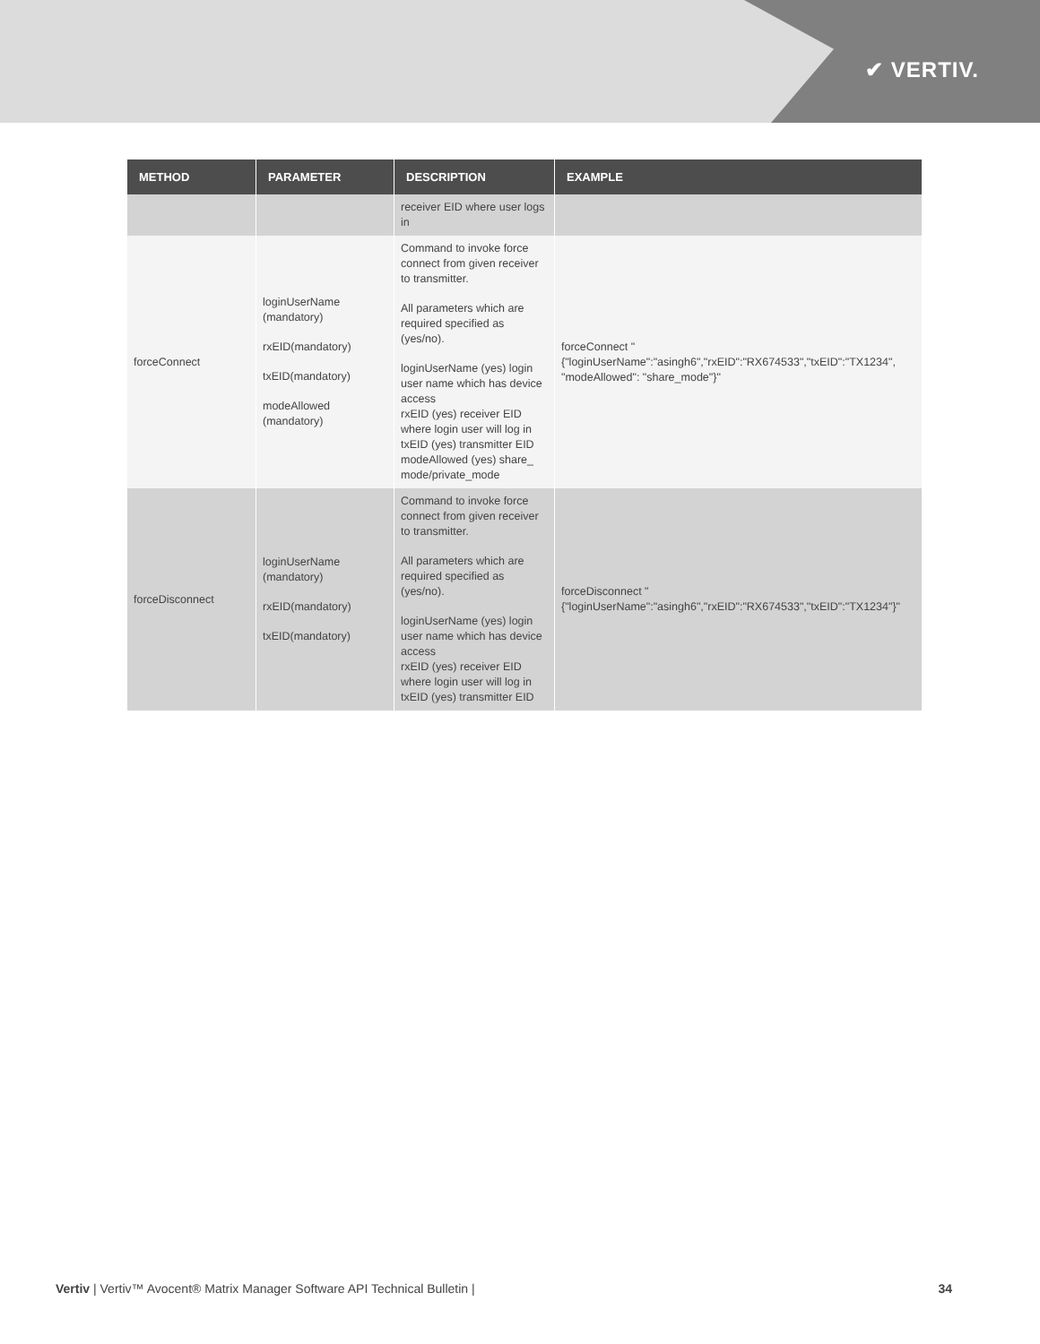✔ VERTIV.
| METHOD | PARAMETER | DESCRIPTION | EXAMPLE |
| --- | --- | --- | --- |
| | | receiver EID where user logs in | |
| forceConnect | loginUserName (mandatory) rxEID(mandatory) txEID(mandatory) modeAllowed (mandatory) | Command to invoke force connect from given receiver to transmitter. All parameters which are required specified as (yes/no). loginUserName (yes) login user name which has device access rxEID (yes) receiver EID where login user will log in txEID (yes) transmitter EID modeAllowed (yes) share_ mode/private_mode | forceConnect " {"loginUserName":"asingh6","rxEID":"RX674533","txEID":"TX1234", "modeAllowed": "share_mode"}" |
| forceDisconnect | loginUserName (mandatory) rxEID(mandatory) txEID(mandatory) | Command to invoke force connect from given receiver to transmitter. All parameters which are required specified as (yes/no). loginUserName (yes) login user name which has device access rxEID (yes) receiver EID where login user will log in txEID (yes) transmitter EID | forceDisconnect " {"loginUserName":"asingh6","rxEID":"RX674533","txEID":"TX1234"}" |
Vertiv | Vertiv™ Avocent® Matrix Manager Software API Technical Bulletin | 34